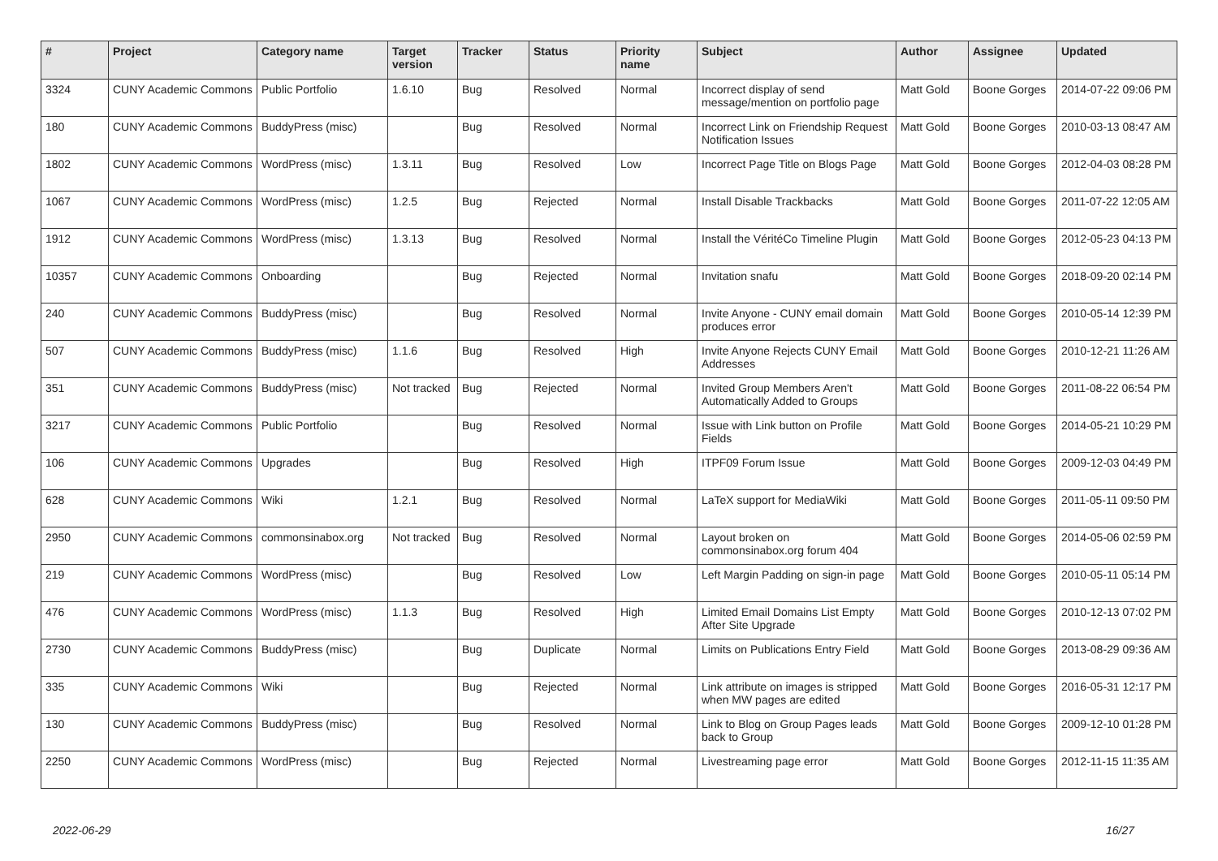| # | Project | Category name | Target version | Tracker | Status | Priority name | Subject | Author | Assignee | Updated |
| --- | --- | --- | --- | --- | --- | --- | --- | --- | --- | --- |
| 3324 | CUNY Academic Commons | Public Portfolio | 1.6.10 | Bug | Resolved | Normal | Incorrect display of send message/mention on portfolio page | Matt Gold | Boone Gorges | 2014-07-22 09:06 PM |
| 180 | CUNY Academic Commons | BuddyPress (misc) | | Bug | Resolved | Normal | Incorrect Link on Friendship Request Notification Issues | Matt Gold | Boone Gorges | 2010-03-13 08:47 AM |
| 1802 | CUNY Academic Commons | WordPress (misc) | 1.3.11 | Bug | Resolved | Low | Incorrect Page Title on Blogs Page | Matt Gold | Boone Gorges | 2012-04-03 08:28 PM |
| 1067 | CUNY Academic Commons | WordPress (misc) | 1.2.5 | Bug | Rejected | Normal | Install Disable Trackbacks | Matt Gold | Boone Gorges | 2011-07-22 12:05 AM |
| 1912 | CUNY Academic Commons | WordPress (misc) | 1.3.13 | Bug | Resolved | Normal | Install the VéritéCo Timeline Plugin | Matt Gold | Boone Gorges | 2012-05-23 04:13 PM |
| 10357 | CUNY Academic Commons | Onboarding | | Bug | Rejected | Normal | Invitation snafu | Matt Gold | Boone Gorges | 2018-09-20 02:14 PM |
| 240 | CUNY Academic Commons | BuddyPress (misc) | | Bug | Resolved | Normal | Invite Anyone - CUNY email domain produces error | Matt Gold | Boone Gorges | 2010-05-14 12:39 PM |
| 507 | CUNY Academic Commons | BuddyPress (misc) | 1.1.6 | Bug | Resolved | High | Invite Anyone Rejects CUNY Email Addresses | Matt Gold | Boone Gorges | 2010-12-21 11:26 AM |
| 351 | CUNY Academic Commons | BuddyPress (misc) | Not tracked | Bug | Rejected | Normal | Invited Group Members Aren't Automatically Added to Groups | Matt Gold | Boone Gorges | 2011-08-22 06:54 PM |
| 3217 | CUNY Academic Commons | Public Portfolio | | Bug | Resolved | Normal | Issue with Link button on Profile Fields | Matt Gold | Boone Gorges | 2014-05-21 10:29 PM |
| 106 | CUNY Academic Commons | Upgrades | | Bug | Resolved | High | ITPF09 Forum Issue | Matt Gold | Boone Gorges | 2009-12-03 04:49 PM |
| 628 | CUNY Academic Commons | Wiki | 1.2.1 | Bug | Resolved | Normal | LaTeX support for MediaWiki | Matt Gold | Boone Gorges | 2011-05-11 09:50 PM |
| 2950 | CUNY Academic Commons | commonsinabox.org | Not tracked | Bug | Resolved | Normal | Layout broken on commonsinabox.org forum 404 | Matt Gold | Boone Gorges | 2014-05-06 02:59 PM |
| 219 | CUNY Academic Commons | WordPress (misc) | | Bug | Resolved | Low | Left Margin Padding on sign-in page | Matt Gold | Boone Gorges | 2010-05-11 05:14 PM |
| 476 | CUNY Academic Commons | WordPress (misc) | 1.1.3 | Bug | Resolved | High | Limited Email Domains List Empty After Site Upgrade | Matt Gold | Boone Gorges | 2010-12-13 07:02 PM |
| 2730 | CUNY Academic Commons | BuddyPress (misc) | | Bug | Duplicate | Normal | Limits on Publications Entry Field | Matt Gold | Boone Gorges | 2013-08-29 09:36 AM |
| 335 | CUNY Academic Commons | Wiki | | Bug | Rejected | Normal | Link attribute on images is stripped when MW pages are edited | Matt Gold | Boone Gorges | 2016-05-31 12:17 PM |
| 130 | CUNY Academic Commons | BuddyPress (misc) | | Bug | Resolved | Normal | Link to Blog on Group Pages leads back to Group | Matt Gold | Boone Gorges | 2009-12-10 01:28 PM |
| 2250 | CUNY Academic Commons | WordPress (misc) | | Bug | Rejected | Normal | Livestreaming page error | Matt Gold | Boone Gorges | 2012-11-15 11:35 AM |
2022-06-29 16/27